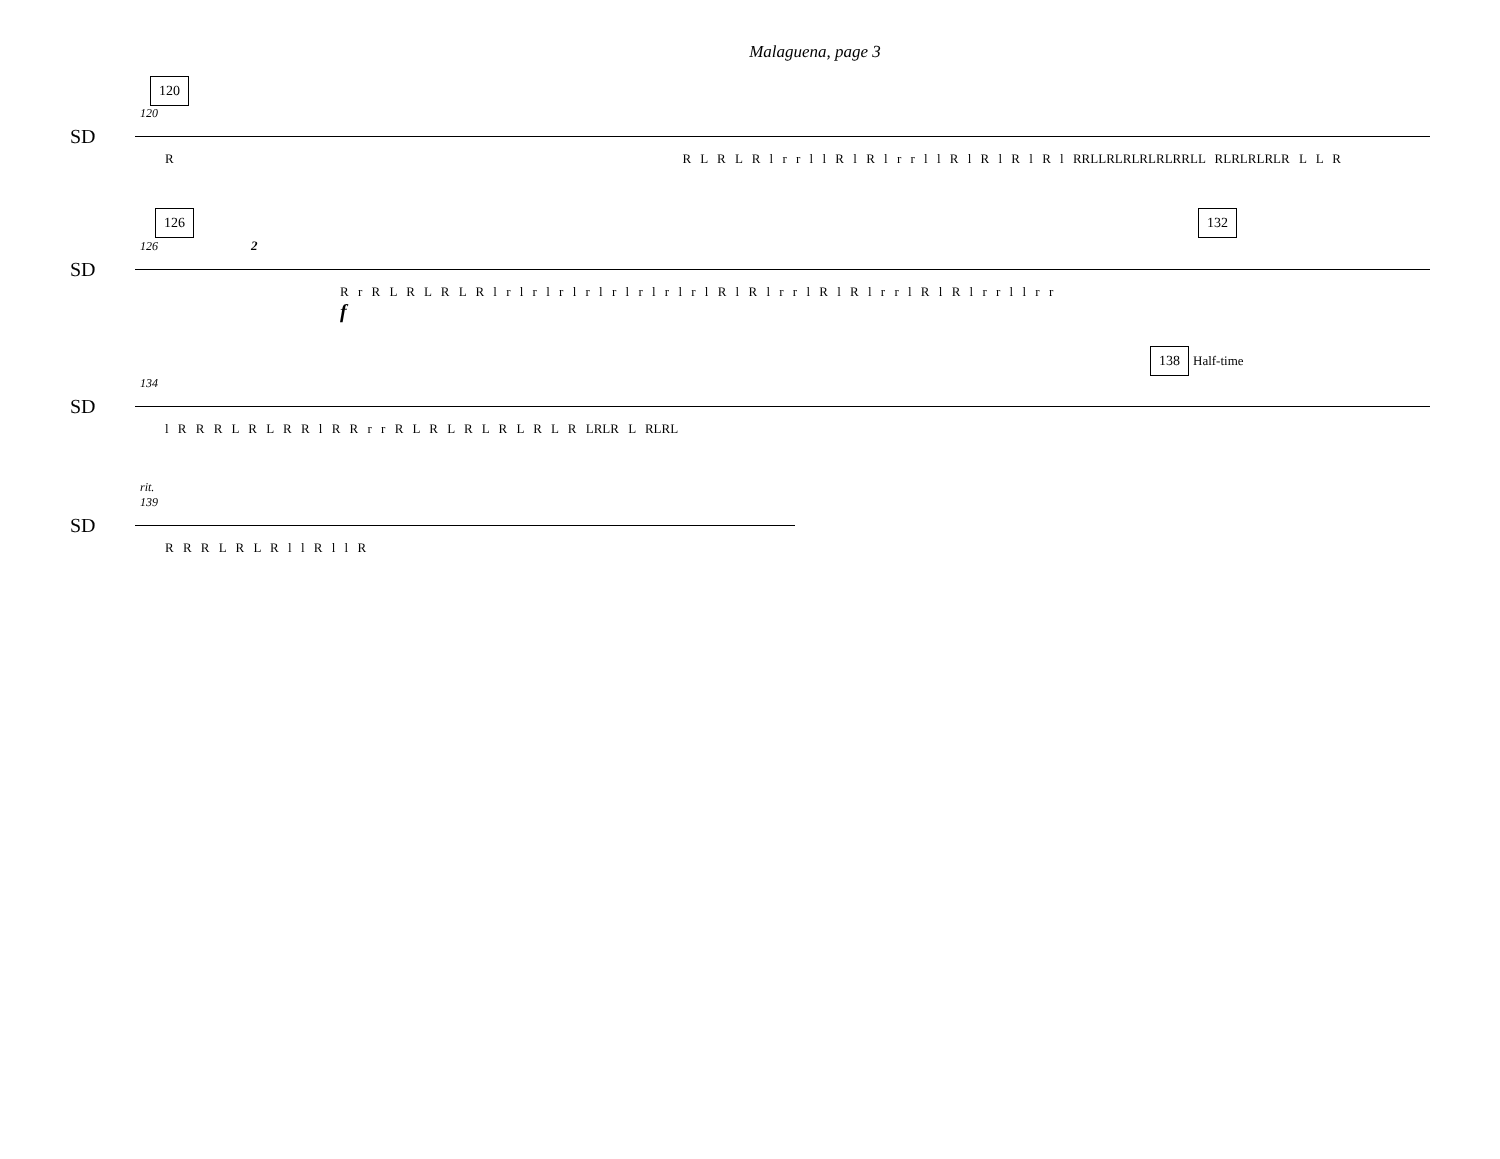Malaguena, page 3
120
120
SD
R R L R L R l r r l l R l R l r r l l R l R l R l R l RRLLRLRLRLRLRRLL RLRLRLRLR L L R
126 132
126 2
SD
R r R L R L R L R l r l r l r l r l r l r l r l r l R l R l r r l R l R l r r l R l R l r r l l r r
f
138 Half-time
134
SD
l R R R L R L R R l R R r r R L R L R L R L R L R LRLR L RLRL
rit.
139
SD
R R R L R L R l l R l l R